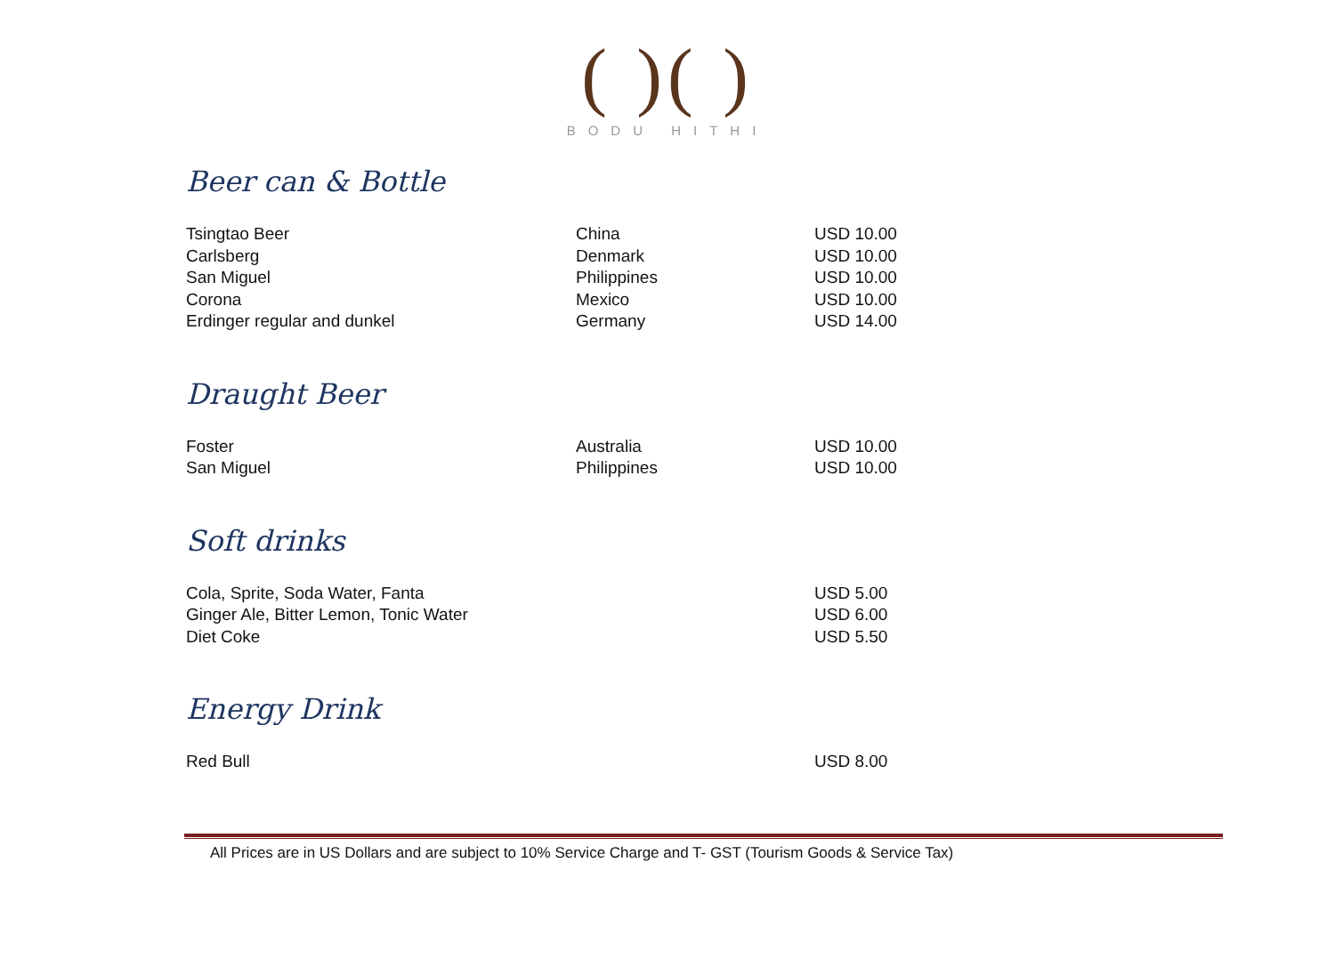( )( )
BODU HITHI
Beer can & Bottle
| Tsingtao Beer | China | USD 10.00 |
| Carlsberg | Denmark | USD 10.00 |
| San Miguel | Philippines | USD 10.00 |
| Corona | Mexico | USD 10.00 |
| Erdinger regular and dunkel | Germany | USD 14.00 |
Draught Beer
| Foster | Australia | USD 10.00 |
| San Miguel | Philippines | USD 10.00 |
Soft drinks
| Cola, Sprite, Soda Water, Fanta | | USD 5.00 |
| Ginger Ale, Bitter Lemon, Tonic Water | | USD 6.00 |
| Diet Coke | | USD 5.50 |
Energy Drink
| Red Bull | | USD 8.00 |
All Prices are in US Dollars and are subject to 10% Service Charge and T- GST (Tourism Goods & Service Tax)